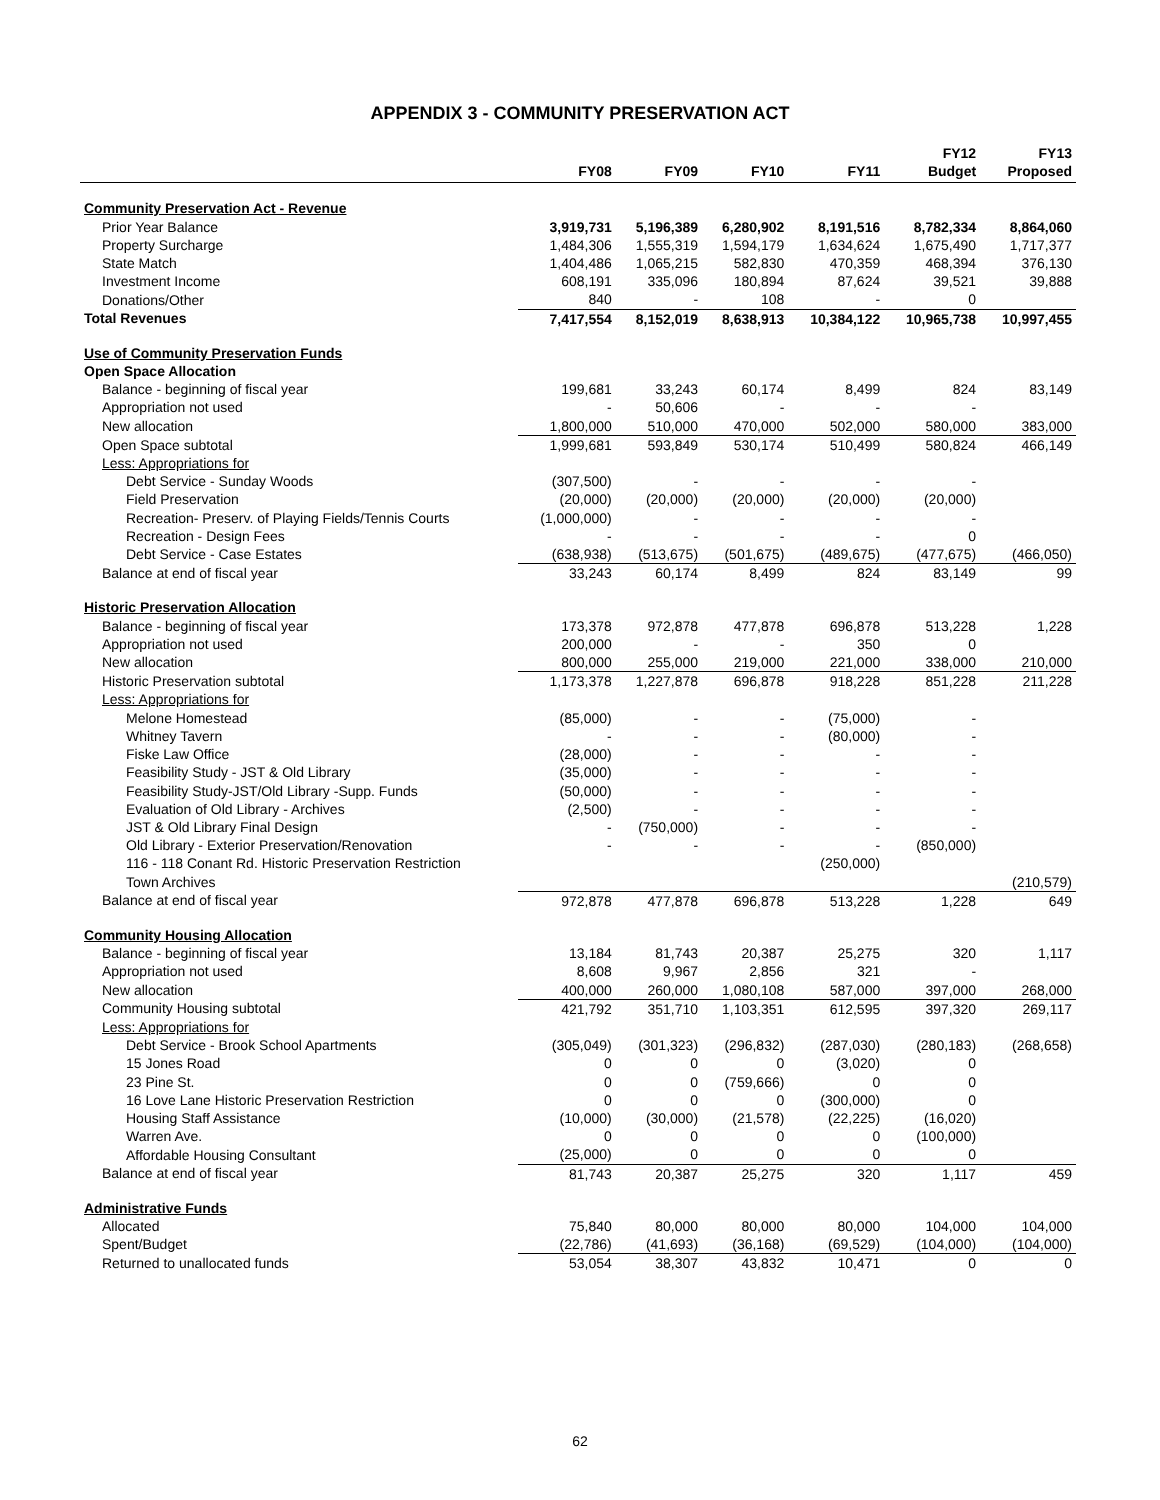APPENDIX 3 - COMMUNITY PRESERVATION ACT
| | FY08 | FY09 | FY10 | FY11 | FY12 Budget | FY13 Proposed |
| --- | --- | --- | --- | --- | --- | --- |
| Community Preservation Act - Revenue | | | | | | |
| Prior Year Balance | 3,919,731 | 5,196,389 | 6,280,902 | 8,191,516 | 8,782,334 | 8,864,060 |
| Property Surcharge | 1,484,306 | 1,555,319 | 1,594,179 | 1,634,624 | 1,675,490 | 1,717,377 |
| State Match | 1,404,486 | 1,065,215 | 582,830 | 470,359 | 468,394 | 376,130 |
| Investment Income | 608,191 | 335,096 | 180,894 | 87,624 | 39,521 | 39,888 |
| Donations/Other | 840 | - | 108 | - | 0 | |
| Total Revenues | 7,417,554 | 8,152,019 | 8,638,913 | 10,384,122 | 10,965,738 | 10,997,455 |
| Use of Community Preservation Funds | | | | | | |
| Open Space Allocation | | | | | | |
| Balance - beginning of fiscal year | 199,681 | 33,243 | 60,174 | 8,499 | 824 | 83,149 |
| Appropriation not used | - | 50,606 | - | - | - | |
| New allocation | 1,800,000 | 510,000 | 470,000 | 502,000 | 580,000 | 383,000 |
| Open Space subtotal | 1,999,681 | 593,849 | 530,174 | 510,499 | 580,824 | 466,149 |
| Less: Appropriations for | | | | | | |
| Debt Service - Sunday Woods | (307,500) | - | - | - | - | |
| Field Preservation | (20,000) | (20,000) | (20,000) | (20,000) | (20,000) | |
| Recreation- Preserv. of Playing Fields/Tennis Courts | (1,000,000) | - | - | - | - | |
| Recreation - Design Fees | - | - | - | - | 0 | |
| Debt Service - Case Estates | (638,938) | (513,675) | (501,675) | (489,675) | (477,675) | (466,050) |
| Balance at end of fiscal year | 33,243 | 60,174 | 8,499 | 824 | 83,149 | 99 |
| Historic Preservation Allocation | | | | | | |
| Balance - beginning of fiscal year | 173,378 | 972,878 | 477,878 | 696,878 | 513,228 | 1,228 |
| Appropriation not used | 200,000 | - | - | 350 | 0 | |
| New allocation | 800,000 | 255,000 | 219,000 | 221,000 | 338,000 | 210,000 |
| Historic Preservation subtotal | 1,173,378 | 1,227,878 | 696,878 | 918,228 | 851,228 | 211,228 |
| Less: Appropriations for | | | | | | |
| Melone Homestead | (85,000) | - | - | (75,000) | - | |
| Whitney Tavern | - | - | - | (80,000) | - | |
| Fiske Law Office | (28,000) | - | - | - | - | |
| Feasibility Study - JST & Old Library | (35,000) | - | - | - | - | |
| Feasibility Study-JST/Old Library -Supp. Funds | (50,000) | - | - | - | - | |
| Evaluation of Old Library - Archives | (2,500) | - | - | - | - | |
| JST & Old Library Final Design | - | (750,000) | - | - | - | |
| Old Library - Exterior Preservation/Renovation | - | - | - | - | (850,000) | |
| 116 - 118 Conant Rd. Historic Preservation Restriction | | | | (250,000) | | |
| Town Archives | | | | | | (210,579) |
| Balance at end of fiscal year | 972,878 | 477,878 | 696,878 | 513,228 | 1,228 | 649 |
| Community Housing Allocation | | | | | | |
| Balance - beginning of fiscal year | 13,184 | 81,743 | 20,387 | 25,275 | 320 | 1,117 |
| Appropriation not used | 8,608 | 9,967 | 2,856 | 321 | - | |
| New allocation | 400,000 | 260,000 | 1,080,108 | 587,000 | 397,000 | 268,000 |
| Community Housing subtotal | 421,792 | 351,710 | 1,103,351 | 612,595 | 397,320 | 269,117 |
| Less: Appropriations for | | | | | | |
| Debt Service - Brook School Apartments | (305,049) | (301,323) | (296,832) | (287,030) | (280,183) | (268,658) |
| 15 Jones Road | 0 | 0 | 0 | (3,020) | 0 | |
| 23 Pine St. | 0 | 0 | (759,666) | 0 | 0 | |
| 16 Love Lane Historic Preservation Restriction | 0 | 0 | 0 | (300,000) | 0 | |
| Housing Staff Assistance | (10,000) | (30,000) | (21,578) | (22,225) | (16,020) | |
| Warren Ave. | 0 | 0 | 0 | 0 | (100,000) | |
| Affordable Housing Consultant | (25,000) | 0 | 0 | 0 | 0 | |
| Balance at end of fiscal year | 81,743 | 20,387 | 25,275 | 320 | 1,117 | 459 |
| Administrative Funds | | | | | | |
| Allocated | 75,840 | 80,000 | 80,000 | 80,000 | 104,000 | 104,000 |
| Spent/Budget | (22,786) | (41,693) | (36,168) | (69,529) | (104,000) | (104,000) |
| Returned to unallocated funds | 53,054 | 38,307 | 43,832 | 10,471 | 0 | 0 |
62